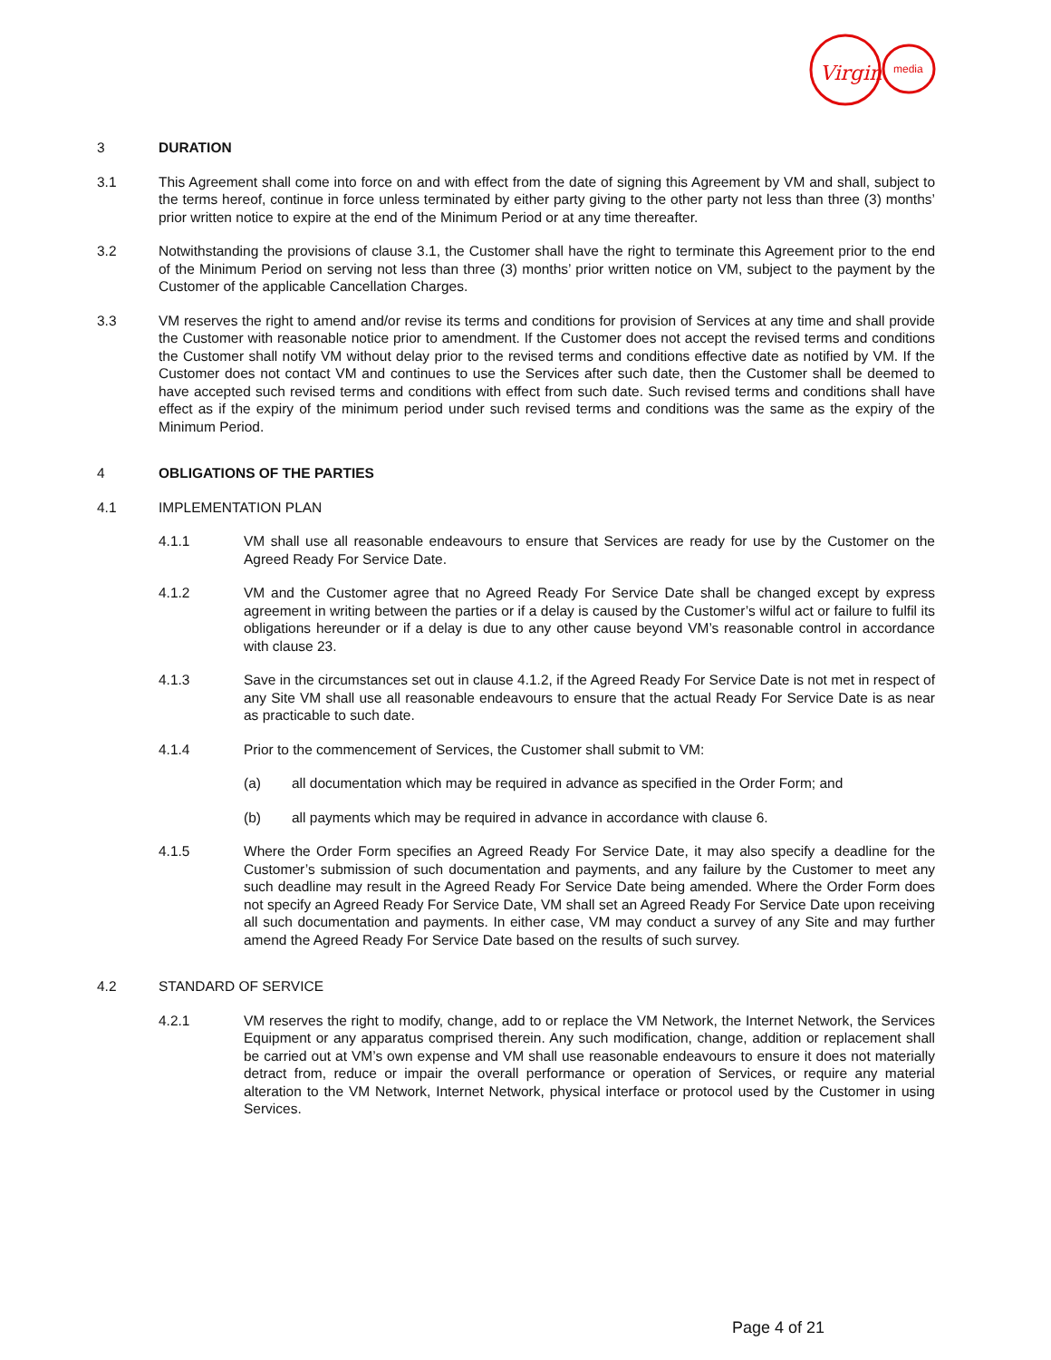Virgin
media
3 DURATION
3.1 This Agreement shall come into force on and with effect from the date of signing this Agreement by VM and shall, subject to the terms hereof, continue in force unless terminated by either party giving to the other party not less than three (3) months’ prior written notice to expire at the end of the Minimum Period or at any time thereafter.
3.2 Notwithstanding the provisions of clause 3.1, the Customer shall have the right to terminate this Agreement prior to the end of the Minimum Period on serving not less than three (3) months’ prior written notice on VM, subject to the payment by the Customer of the applicable Cancellation Charges.
3.3 VM reserves the right to amend and/or revise its terms and conditions for provision of Services at any time and shall provide the Customer with reasonable notice prior to amendment. If the Customer does not accept the revised terms and conditions the Customer shall notify VM without delay prior to the revised terms and conditions effective date as notified by VM. If the Customer does not contact VM and continues to use the Services after such date, then the Customer shall be deemed to have accepted such revised terms and conditions with effect from such date. Such revised terms and conditions shall have effect as if the expiry of the minimum period under such revised terms and conditions was the same as the expiry of the Minimum Period.
4 OBLIGATIONS OF THE PARTIES
4.1 IMPLEMENTATION PLAN
4.1.1 VM shall use all reasonable endeavours to ensure that Services are ready for use by the Customer on the Agreed Ready For Service Date.
4.1.2 VM and the Customer agree that no Agreed Ready For Service Date shall be changed except by express agreement in writing between the parties or if a delay is caused by the Customer’s wilful act or failure to fulfil its obligations hereunder or if a delay is due to any other cause beyond VM’s reasonable control in accordance with clause 23.
4.1.3 Save in the circumstances set out in clause 4.1.2, if the Agreed Ready For Service Date is not met in respect of any Site VM shall use all reasonable endeavours to ensure that the actual Ready For Service Date is as near as practicable to such date.
4.1.4 Prior to the commencement of Services, the Customer shall submit to VM:
(a) all documentation which may be required in advance as specified in the Order Form; and
(b) all payments which may be required in advance in accordance with clause 6.
4.1.5 Where the Order Form specifies an Agreed Ready For Service Date, it may also specify a deadline for the Customer’s submission of such documentation and payments, and any failure by the Customer to meet any such deadline may result in the Agreed Ready For Service Date being amended. Where the Order Form does not specify an Agreed Ready For Service Date, VM shall set an Agreed Ready For Service Date upon receiving all such documentation and payments. In either case, VM may conduct a survey of any Site and may further amend the Agreed Ready For Service Date based on the results of such survey.
4.2 STANDARD OF SERVICE
4.2.1 VM reserves the right to modify, change, add to or replace the VM Network, the Internet Network, the Services Equipment or any apparatus comprised therein. Any such modification, change, addition or replacement shall be carried out at VM’s own expense and VM shall use reasonable endeavours to ensure it does not materially detract from, reduce or impair the overall performance or operation of Services, or require any material alteration to the VM Network, Internet Network, physical interface or protocol used by the Customer in using Services.
Page 4 of 21